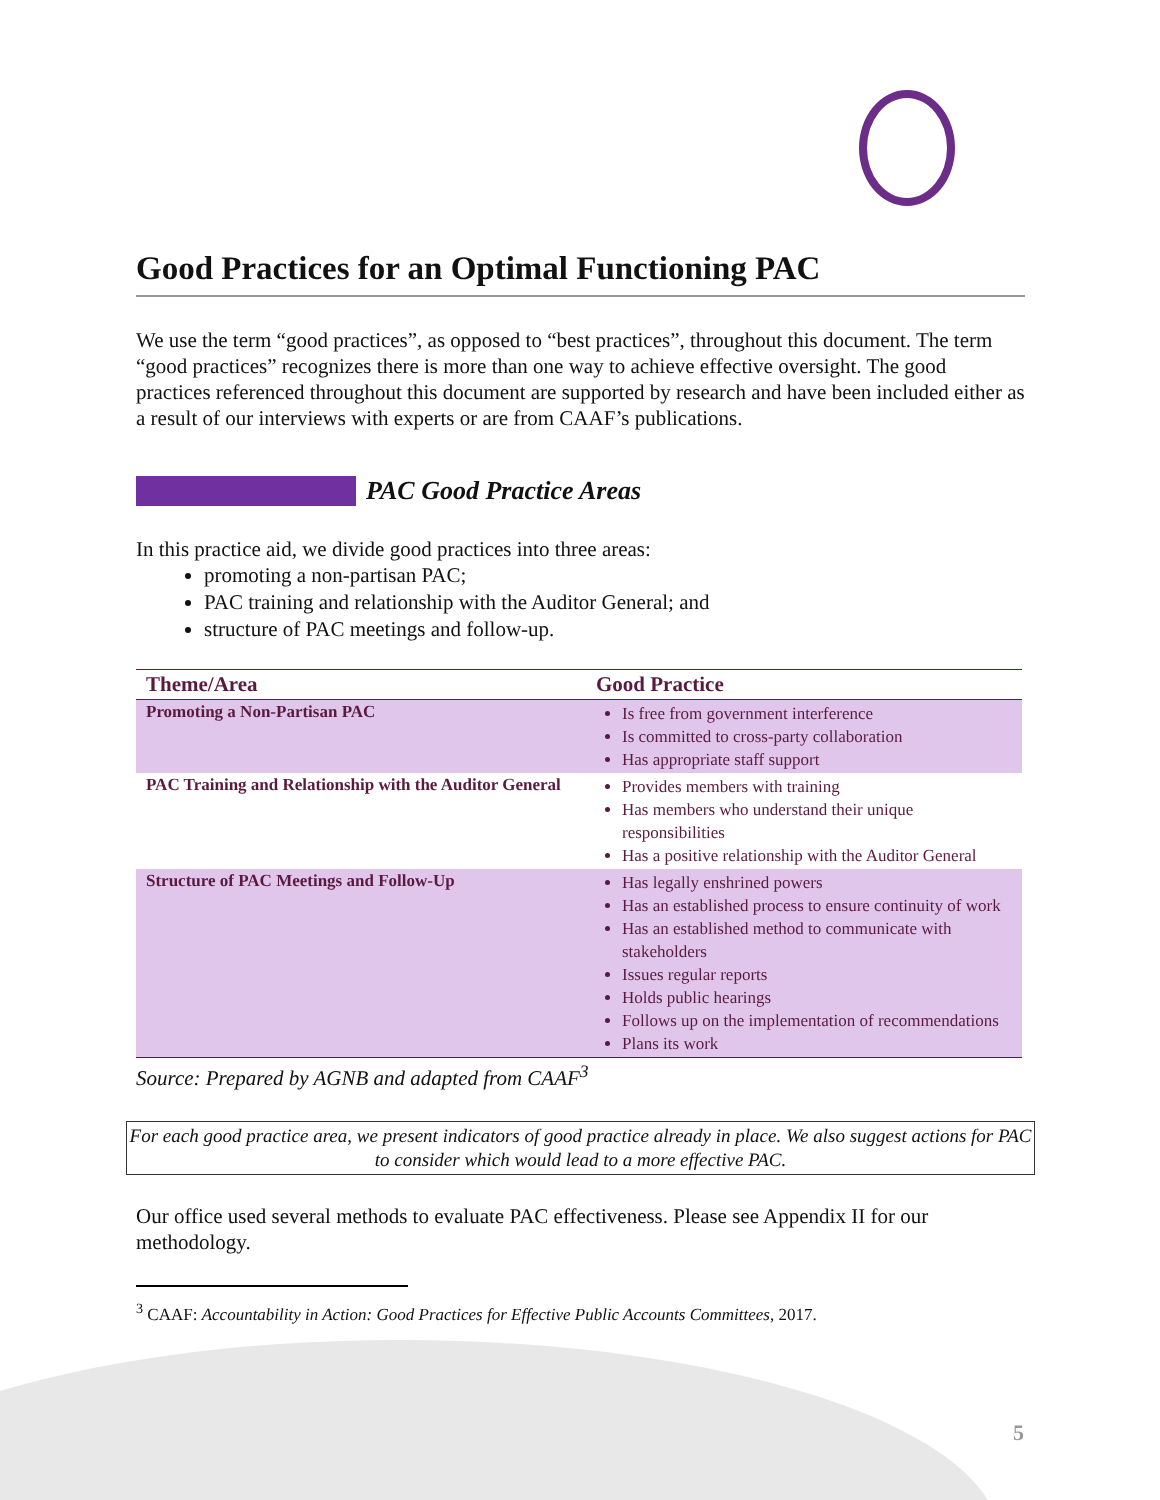Good Practices for an Optimal Functioning PAC
We use the term “good practices”, as opposed to “best practices”, throughout this document. The term “good practices” recognizes there is more than one way to achieve effective oversight. The good practices referenced throughout this document are supported by research and have been included either as a result of our interviews with experts or are from CAAF’s publications.
PAC Good Practice Areas
In this practice aid, we divide good practices into three areas:
promoting a non-partisan PAC;
PAC training and relationship with the Auditor General; and
structure of PAC meetings and follow-up.
| Theme/Area | Good Practice |
| --- | --- |
| Promoting a Non-Partisan PAC | Is free from government interference Is committed to cross-party collaboration Has appropriate staff support |
| PAC Training and Relationship with the Auditor General | Provides members with training Has members who understand their unique responsibilities Has a positive relationship with the Auditor General |
| Structure of PAC Meetings and Follow-Up | Has legally enshrined powers Has an established process to ensure continuity of work Has an established method to communicate with stakeholders Issues regular reports Holds public hearings Follows up on the implementation of recommendations Plans its work |
Source: Prepared by AGNB and adapted from CAAF<sup>3</sup>
For each good practice area, we present indicators of good practice already in place. We also suggest actions for PAC to consider which would lead to a more effective PAC.
Our office used several methods to evaluate PAC effectiveness. Please see Appendix II for our methodology.
<sup>3</sup> CAAF: Accountability in Action: Good Practices for Effective Public Accounts Committees, 2017.
5